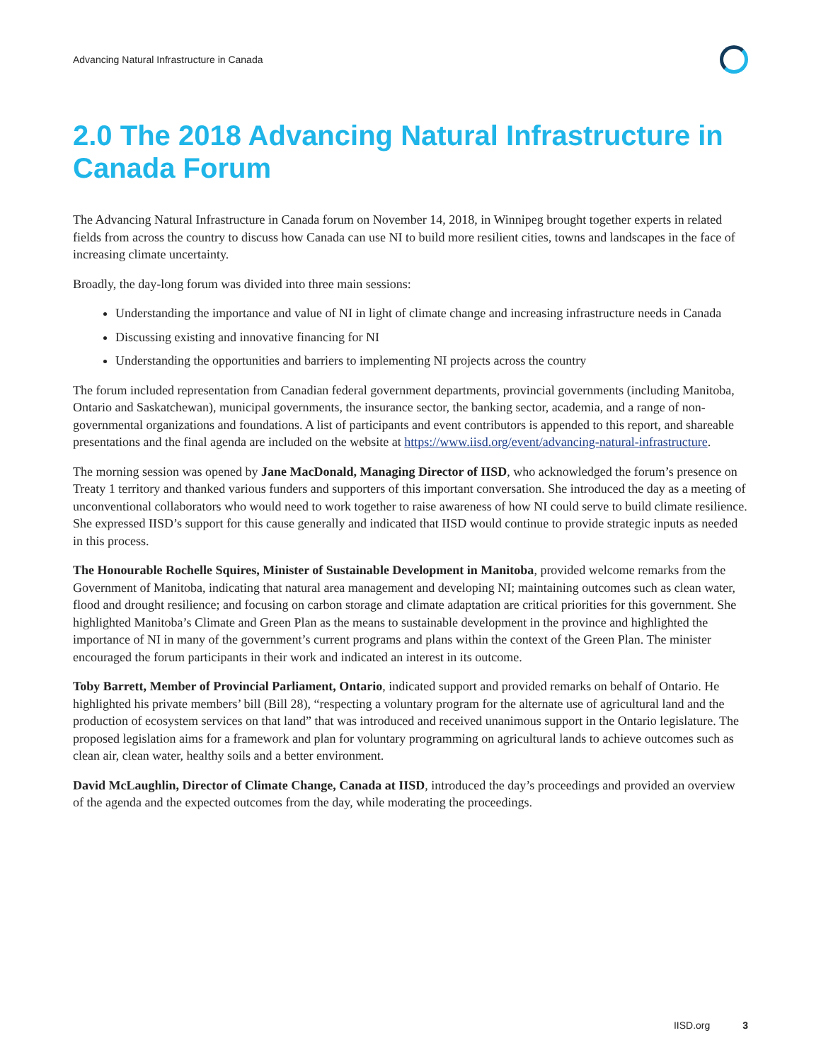Advancing Natural Infrastructure in Canada
2.0 The 2018 Advancing Natural Infrastructure in Canada Forum
The Advancing Natural Infrastructure in Canada forum on November 14, 2018, in Winnipeg brought together experts in related fields from across the country to discuss how Canada can use NI to build more resilient cities, towns and landscapes in the face of increasing climate uncertainty.
Broadly, the day-long forum was divided into three main sessions:
Understanding the importance and value of NI in light of climate change and increasing infrastructure needs in Canada
Discussing existing and innovative financing for NI
Understanding the opportunities and barriers to implementing NI projects across the country
The forum included representation from Canadian federal government departments, provincial governments (including Manitoba, Ontario and Saskatchewan), municipal governments, the insurance sector, the banking sector, academia, and a range of non-governmental organizations and foundations. A list of participants and event contributors is appended to this report, and shareable presentations and the final agenda are included on the website at https://www.iisd.org/event/advancing-natural-infrastructure.
The morning session was opened by Jane MacDonald, Managing Director of IISD, who acknowledged the forum’s presence on Treaty 1 territory and thanked various funders and supporters of this important conversation. She introduced the day as a meeting of unconventional collaborators who would need to work together to raise awareness of how NI could serve to build climate resilience. She expressed IISD’s support for this cause generally and indicated that IISD would continue to provide strategic inputs as needed in this process.
The Honourable Rochelle Squires, Minister of Sustainable Development in Manitoba, provided welcome remarks from the Government of Manitoba, indicating that natural area management and developing NI; maintaining outcomes such as clean water, flood and drought resilience; and focusing on carbon storage and climate adaptation are critical priorities for this government. She highlighted Manitoba’s Climate and Green Plan as the means to sustainable development in the province and highlighted the importance of NI in many of the government’s current programs and plans within the context of the Green Plan. The minister encouraged the forum participants in their work and indicated an interest in its outcome.
Toby Barrett, Member of Provincial Parliament, Ontario, indicated support and provided remarks on behalf of Ontario. He highlighted his private members’ bill (Bill 28), “respecting a voluntary program for the alternate use of agricultural land and the production of ecosystem services on that land” that was introduced and received unanimous support in the Ontario legislature. The proposed legislation aims for a framework and plan for voluntary programming on agricultural lands to achieve outcomes such as clean air, clean water, healthy soils and a better environment.
David McLaughlin, Director of Climate Change, Canada at IISD, introduced the day’s proceedings and provided an overview of the agenda and the expected outcomes from the day, while moderating the proceedings.
IISD.org 3